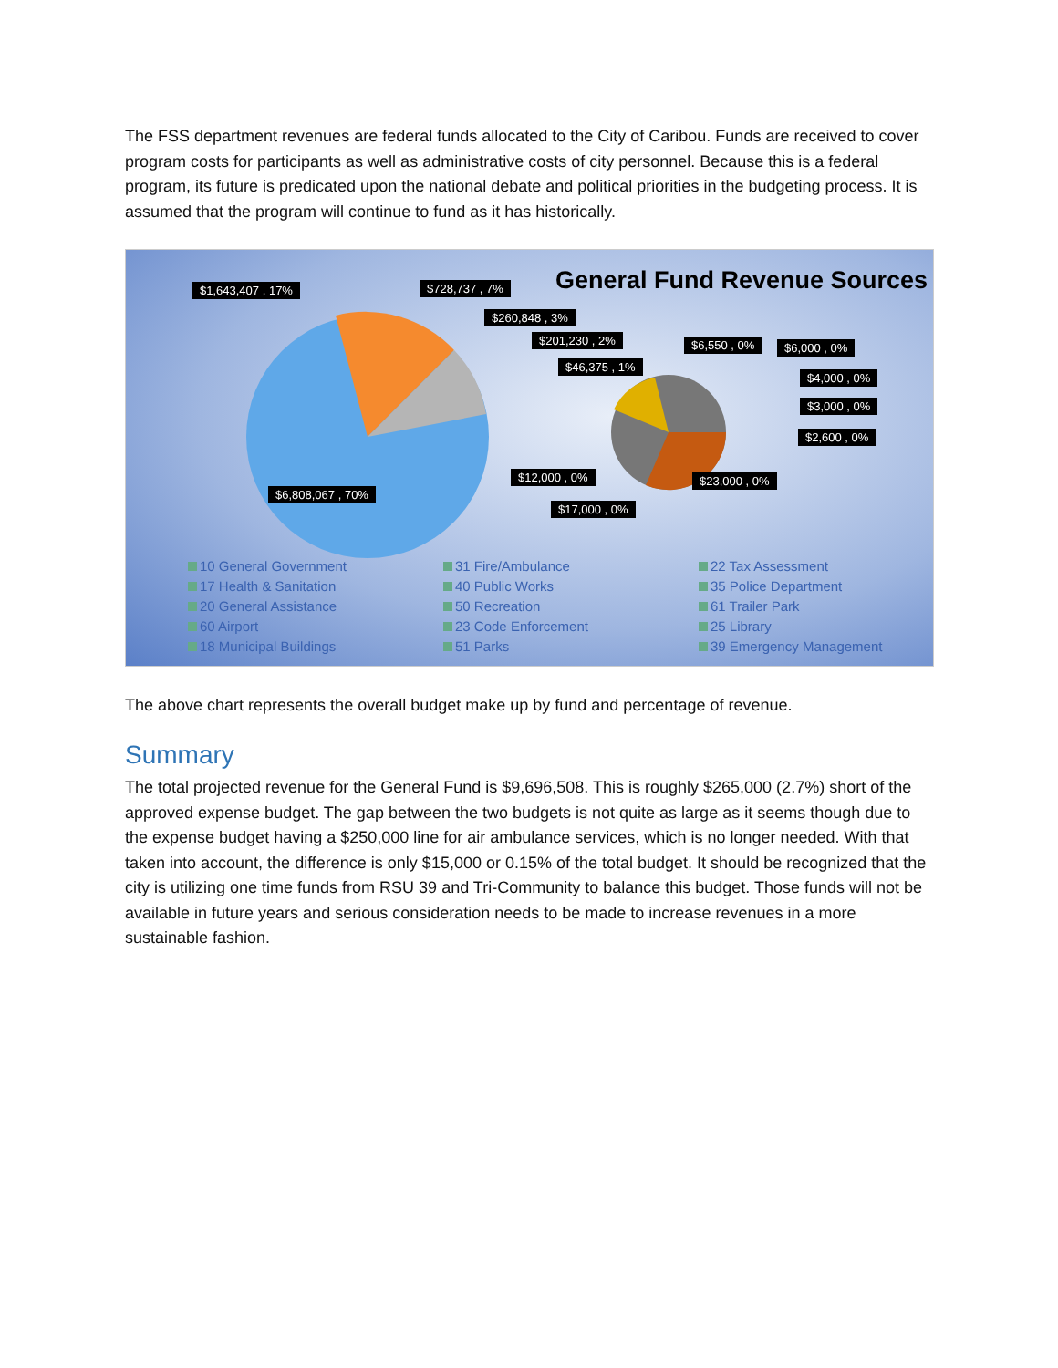The FSS department revenues are federal funds allocated to the City of Caribou. Funds are received to cover program costs for participants as well as administrative costs of city personnel. Because this is a federal program, its future is predicated upon the national debate and political priorities in the budgeting process. It is assumed that the program will continue to fund as it has historically.
General Fund Revenue Sources $1,643,407 , 17% $728,737 , 7%
$260,848 , 3%
$201,230 , 2%
$46,375 , 1%
$6,550 , 0% $6,000 , 0%
$4,000 , 0%
$3,000 , 0%
$2,600 , 0%
$12,000 , 0% $23,000 , 0%
$6,808,067 , 70%
$17,000 , 0%
10 General Government 31 Fire/Ambulance 22 Tax Assessment 17 Health & Sanitation 40 Public Works 35 Police Department 20 General Assistance 50 Recreation 61 Trailer Park 60 Airport 23 Code Enforcement 25 Library 18 Municipal Buildings 51 Parks 39 Emergency Management
The above chart represents the overall budget make up by fund and percentage of revenue.
Summary
The total projected revenue for the General Fund is $9,696,508. This is roughly $265,000 (2.7%) short of the approved expense budget. The gap between the two budgets is not quite as large as it seems though due to the expense budget having a $250,000 line for air ambulance services, which is no longer needed. With that taken into account, the difference is only $15,000 or 0.15% of the total budget. It should be recognized that the city is utilizing one time funds from RSU 39 and Tri-Community to balance this budget. Those funds will not be available in future years and serious consideration needs to be made to increase revenues in a more sustainable fashion.